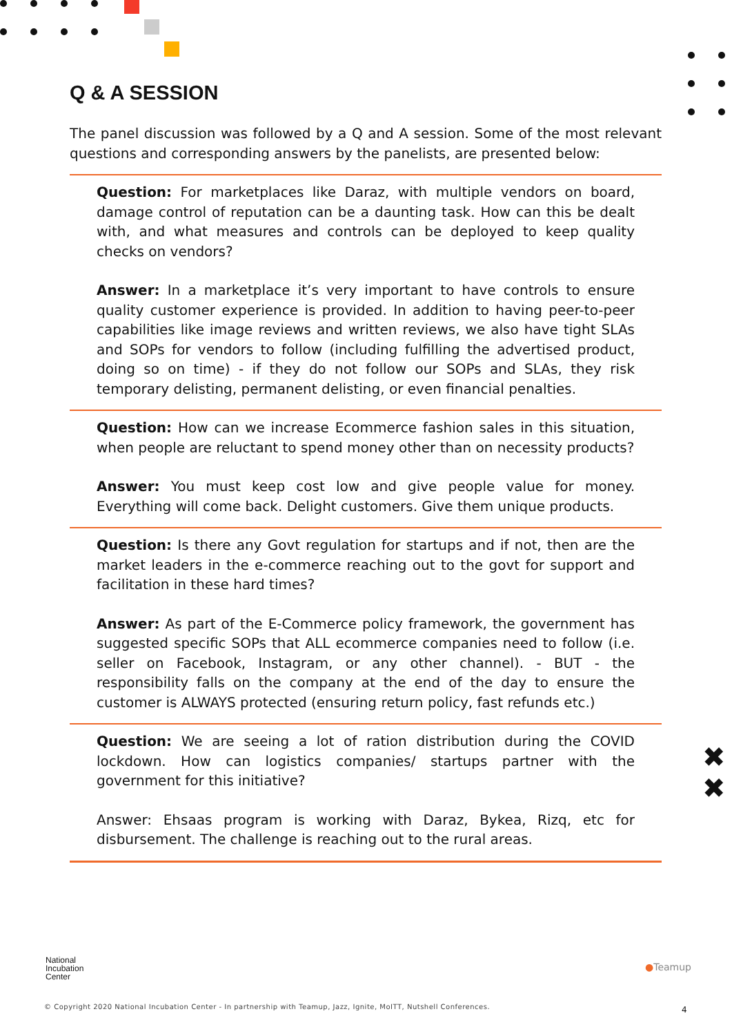✖
✖
Q & A SESSION
The panel discussion was followed by a Q and A session. Some of the most relevant questions and corresponding answers by the panelists, are presented below:
Question: For marketplaces like Daraz, with multiple vendors on board, damage control of reputation can be a daunting task. How can this be dealt with, and what measures and controls can be deployed to keep quality checks on vendors?
Answer: In a marketplace it’s very important to have controls to ensure quality customer experience is provided. In addition to having peer-to-peer capabilities like image reviews and written reviews, we also have tight SLAs and SOPs for vendors to follow (including fulfilling the advertised product, doing so on time) - if they do not follow our SOPs and SLAs, they risk temporary delisting, permanent delisting, or even financial penalties.
Question: How can we increase Ecommerce fashion sales in this situation, when people are reluctant to spend money other than on necessity products?
Answer: You must keep cost low and give people value for money. Everything will come back. Delight customers. Give them unique products.
Question: Is there any Govt regulation for startups and if not, then are the market leaders in the e-commerce reaching out to the govt for support and facilitation in these hard times?
Answer: As part of the E-Commerce policy framework, the government has suggested specific SOPs that ALL ecommerce companies need to follow (i.e. seller on Facebook, Instagram, or any other channel). - BUT - the responsibility falls on the company at the end of the day to ensure the customer is ALWAYS protected (ensuring return policy, fast refunds etc.)
Question: We are seeing a lot of ration distribution during the COVID lockdown. How can logistics companies/ startups partner with the government for this initiative?
Answer: Ehsaas program is working with Daraz, Bykea, Rizq, etc for disbursement. The challenge is reaching out to the rural areas.
National
Incubation
Center
●Teamup
© Copyright 2020 National Incubation Center - In partnership with Teamup, Jazz, Ignite, MoITT, Nutshell Conferences.
4